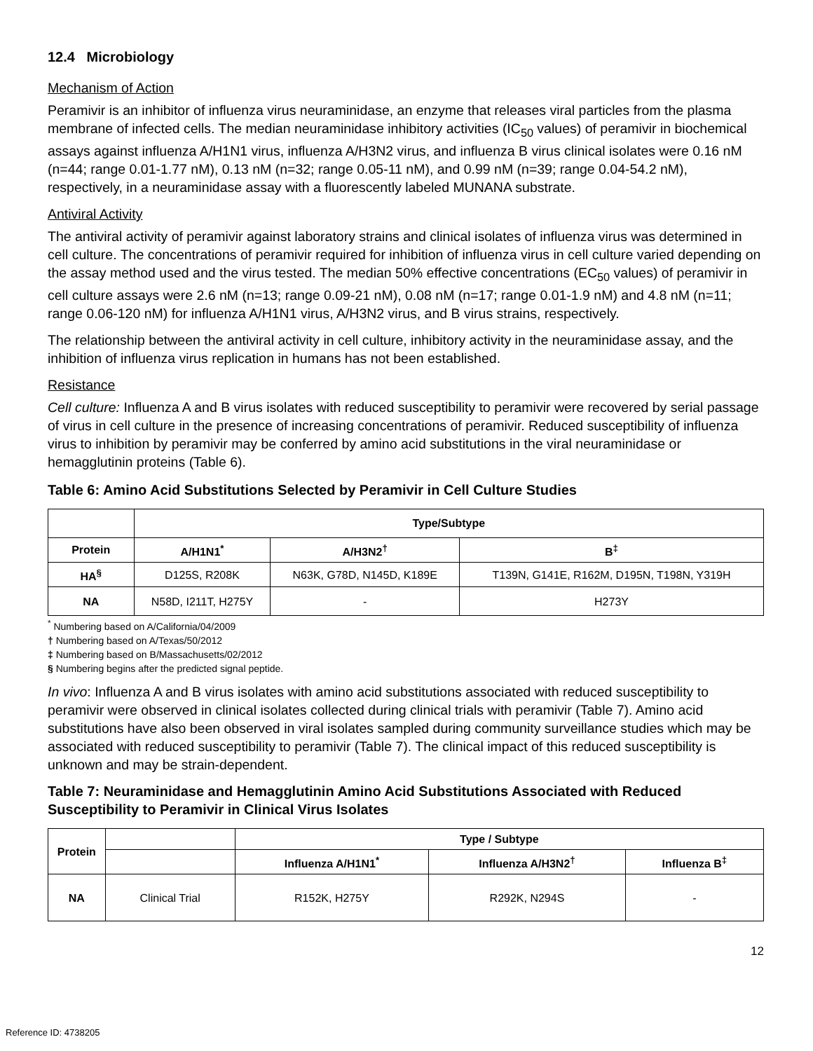12.4 Microbiology
Mechanism of Action
Peramivir is an inhibitor of influenza virus neuraminidase, an enzyme that releases viral particles from the plasma membrane of infected cells. The median neuraminidase inhibitory activities (IC<sub>50</sub> values) of peramivir in biochemical assays against influenza A/H1N1 virus, influenza A/H3N2 virus, and influenza B virus clinical isolates were 0.16 nM (n=44; range 0.01-1.77 nM), 0.13 nM (n=32; range 0.05-11 nM), and 0.99 nM (n=39; range 0.04-54.2 nM), respectively, in a neuraminidase assay with a fluorescently labeled MUNANA substrate.
Antiviral Activity
The antiviral activity of peramivir against laboratory strains and clinical isolates of influenza virus was determined in cell culture. The concentrations of peramivir required for inhibition of influenza virus in cell culture varied depending on the assay method used and the virus tested. The median 50% effective concentrations (EC<sub>50</sub> values) of peramivir in cell culture assays were 2.6 nM (n=13; range 0.09-21 nM), 0.08 nM (n=17; range 0.01-1.9 nM) and 4.8 nM (n=11; range 0.06-120 nM) for influenza A/H1N1 virus, A/H3N2 virus, and B virus strains, respectively.
The relationship between the antiviral activity in cell culture, inhibitory activity in the neuraminidase assay, and the inhibition of influenza virus replication in humans has not been established.
Resistance
Cell culture: Influenza A and B virus isolates with reduced susceptibility to peramivir were recovered by serial passage of virus in cell culture in the presence of increasing concentrations of peramivir. Reduced susceptibility of influenza virus to inhibition by peramivir may be conferred by amino acid substitutions in the viral neuraminidase or hemagglutinin proteins (Table 6).
Table 6: Amino Acid Substitutions Selected by Peramivir in Cell Culture Studies
| | Type/Subtype | | |
| --- | --- | --- | --- |
| Protein | A/H1N1<sup>*</sup> | A/H3N2<sup>†</sup> | B<sup>‡</sup> |
| HA<sup>§</sup> | D125S, R208K | N63K, G78D, N145D, K189E | T139N, G141E, R162M, D195N, T198N, Y319H |
| NA | N58D, I211T, H275Y | - | H273Y |
<sup>*</sup> Numbering based on A/California/04/2009
† Numbering based on A/Texas/50/2012
‡ Numbering based on B/Massachusetts/02/2012
§ Numbering begins after the predicted signal peptide.
In vivo: Influenza A and B virus isolates with amino acid substitutions associated with reduced susceptibility to peramivir were observed in clinical isolates collected during clinical trials with peramivir (Table 7). Amino acid substitutions have also been observed in viral isolates sampled during community surveillance studies which may be associated with reduced susceptibility to peramivir (Table 7). The clinical impact of this reduced susceptibility is unknown and may be strain-dependent.
Table 7: Neuraminidase and Hemagglutinin Amino Acid Substitutions Associated with Reduced Susceptibility to Peramivir in Clinical Virus Isolates
| Protein | | Type / Subtype | | |
| --- | --- | --- | --- | --- |
| | | Influenza A/H1N1<sup>*</sup> | Influenza A/H3N2<sup>†</sup> | Influenza B<sup>‡</sup> |
| NA | Clinical Trial | R152K, H275Y | R292K, N294S | - |
12
Reference ID: 4738205